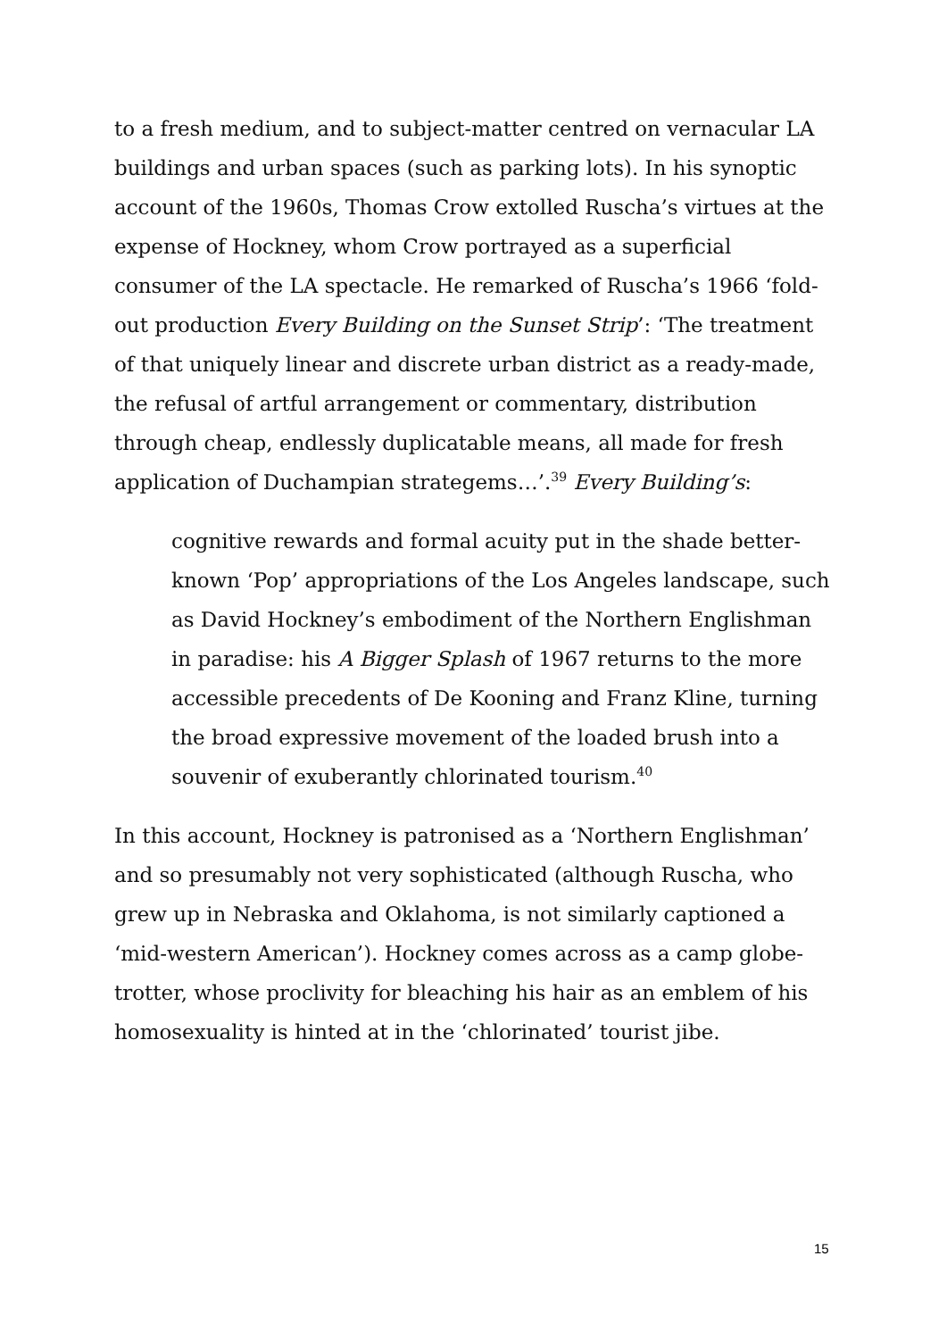to a fresh medium, and to subject-matter centred on vernacular LA buildings and urban spaces (such as parking lots). In his synoptic account of the 1960s, Thomas Crow extolled Ruscha’s virtues at the expense of Hockney, whom Crow portrayed as a superficial consumer of the LA spectacle. He remarked of Ruscha’s 1966 ‘fold-out production Every Building on the Sunset Strip’: ‘The treatment of that uniquely linear and discrete urban district as a ready-made, the refusal of artful arrangement or commentary, distribution through cheap, endlessly duplicatable means, all made for fresh application of Duchampian strategems…’.<sup>39</sup> Every Building’s:
cognitive rewards and formal acuity put in the shade better-known ‘Pop’ appropriations of the Los Angeles landscape, such as David Hockney’s embodiment of the Northern Englishman in paradise: his A Bigger Splash of 1967 returns to the more accessible precedents of De Kooning and Franz Kline, turning the broad expressive movement of the loaded brush into a souvenir of exuberantly chlorinated tourism.<sup>40</sup>
In this account, Hockney is patronised as a ‘Northern Englishman’ and so presumably not very sophisticated (although Ruscha, who grew up in Nebraska and Oklahoma, is not similarly captioned a ‘mid-western American’). Hockney comes across as a camp globe-trotter, whose proclivity for bleaching his hair as an emblem of his homosexuality is hinted at in the ‘chlorinated’ tourist jibe.
15